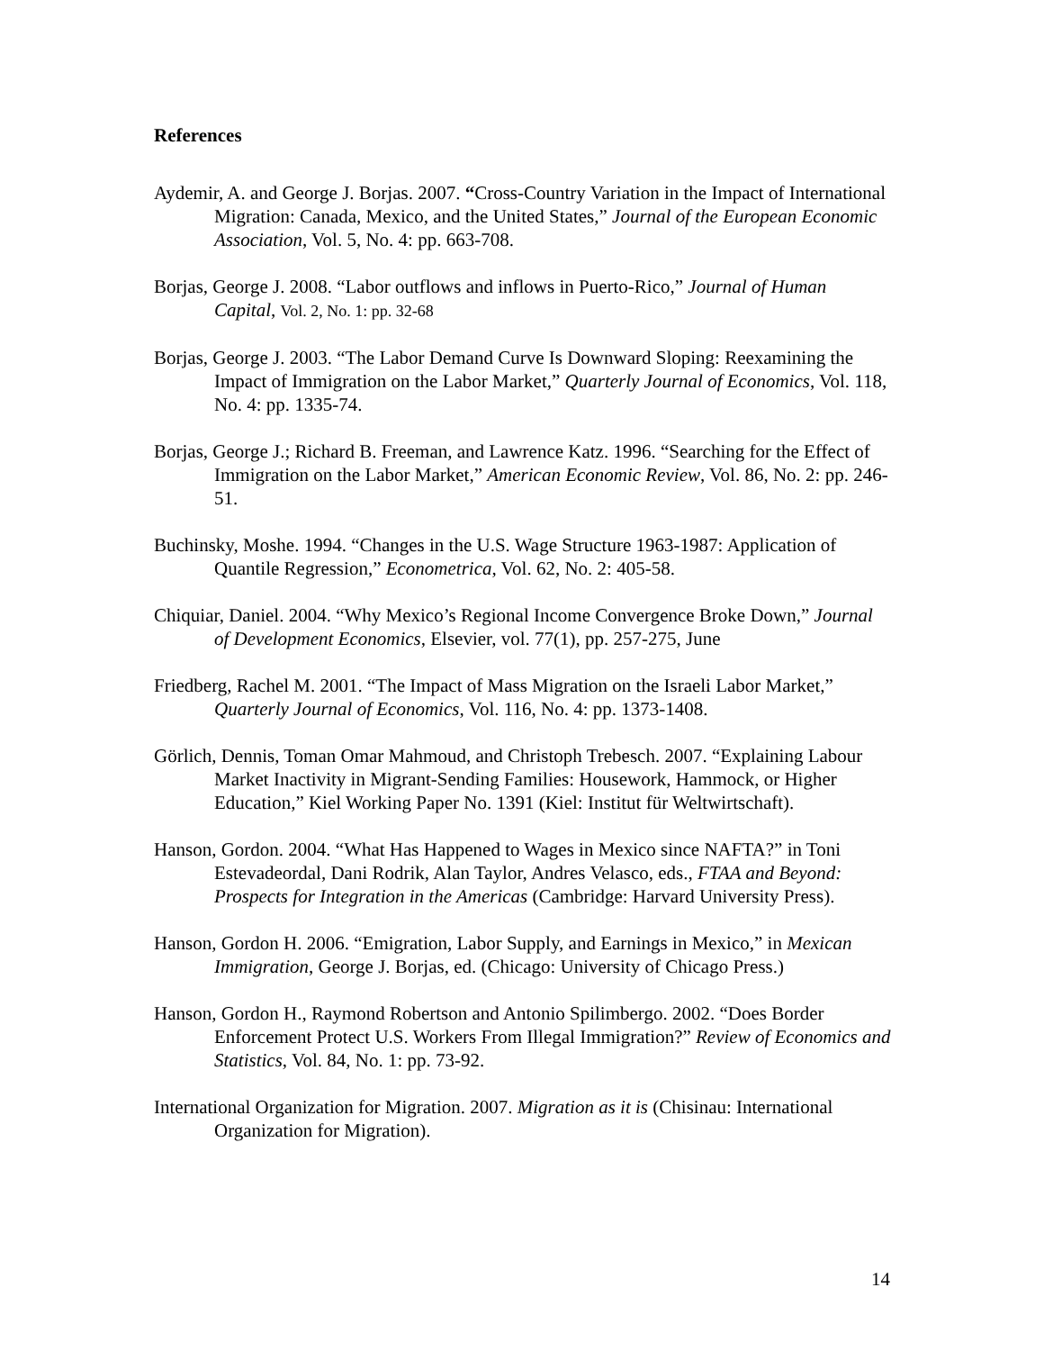References
Aydemir, A. and George J. Borjas. 2007. “Cross-Country Variation in the Impact of International Migration: Canada, Mexico, and the United States,” Journal of the European Economic Association, Vol. 5, No. 4: pp. 663-708.
Borjas, George J. 2008. “Labor outflows and inflows in Puerto-Rico,” Journal of Human Capital, Vol. 2, No. 1: pp. 32-68
Borjas, George J. 2003. “The Labor Demand Curve Is Downward Sloping: Reexamining the Impact of Immigration on the Labor Market,” Quarterly Journal of Economics, Vol. 118, No. 4: pp. 1335-74.
Borjas, George J.; Richard B. Freeman, and Lawrence Katz. 1996. “Searching for the Effect of Immigration on the Labor Market,” American Economic Review, Vol. 86, No. 2: pp. 246-51.
Buchinsky, Moshe. 1994. “Changes in the U.S. Wage Structure 1963-1987: Application of Quantile Regression,” Econometrica, Vol. 62, No. 2: 405-58.
Chiquiar, Daniel. 2004. “Why Mexico’s Regional Income Convergence Broke Down,” Journal of Development Economics, Elsevier, vol. 77(1), pp. 257-275, June
Friedberg, Rachel M. 2001. “The Impact of Mass Migration on the Israeli Labor Market,” Quarterly Journal of Economics, Vol. 116, No. 4: pp. 1373-1408.
Görlich, Dennis, Toman Omar Mahmoud, and Christoph Trebesch. 2007. “Explaining Labour Market Inactivity in Migrant-Sending Families: Housework, Hammock, or Higher Education,” Kiel Working Paper No. 1391 (Kiel: Institut für Weltwirtschaft).
Hanson, Gordon. 2004. “What Has Happened to Wages in Mexico since NAFTA?” in Toni Estevadeordal, Dani Rodrik, Alan Taylor, Andres Velasco, eds., FTAA and Beyond: Prospects for Integration in the Americas (Cambridge: Harvard University Press).
Hanson, Gordon H. 2006. “Emigration, Labor Supply, and Earnings in Mexico,” in Mexican Immigration, George J. Borjas, ed. (Chicago: University of Chicago Press.)
Hanson, Gordon H., Raymond Robertson and Antonio Spilimbergo. 2002. “Does Border Enforcement Protect U.S. Workers From Illegal Immigration?” Review of Economics and Statistics, Vol. 84, No. 1: pp. 73-92.
International Organization for Migration. 2007. Migration as it is (Chisinau: International Organization for Migration).
14